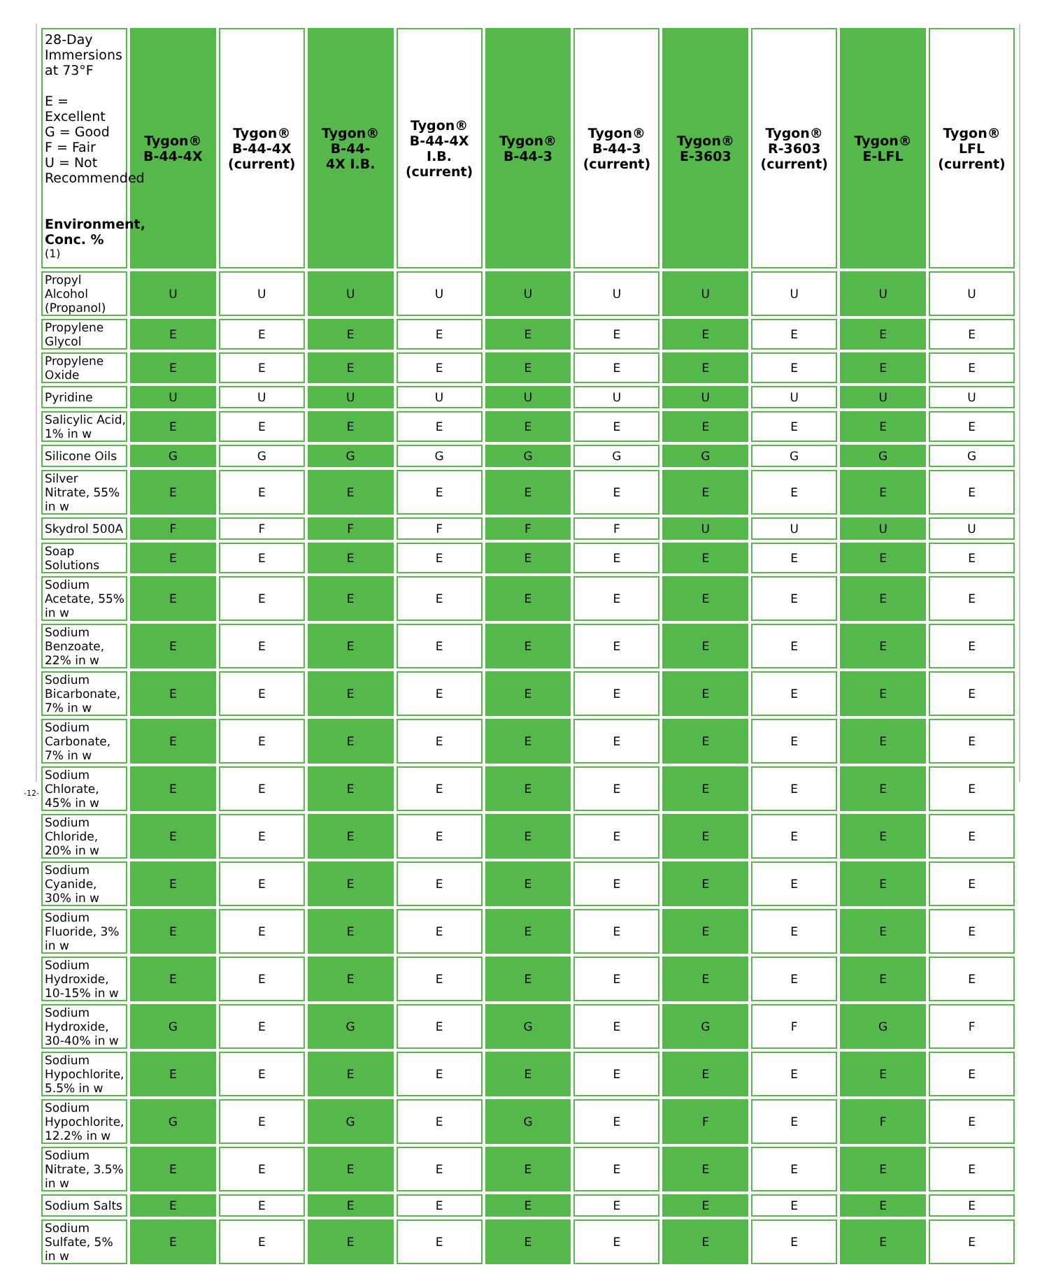| 28-Day Immersions at 73°F E = Excellent G = Good F = Fair U = Not Recommended Environment, Conc. % <sup>(1)</sup> | Tygon® B-44-4X | Tygon® B-44-4X (current) | Tygon® B-44- 4X I.B. | Tygon® B-44-4X I.B. (current) | Tygon® B-44-3 | Tygon® B-44-3 (current) | Tygon® E-3603 | Tygon® R-3603 (current) | Tygon® E-LFL | Tygon® LFL (current) |
| --- | --- | --- | --- | --- | --- | --- | --- | --- | --- | --- |
| Propyl Alcohol (Propanol) | U | U | U | U | U | U | U | U | U | U |
| Propylene Glycol | E | E | E | E | E | E | E | E | E | E |
| Propylene Oxide | E | E | E | E | E | E | E | E | E | E |
| Pyridine | U | U | U | U | U | U | U | U | U | U |
| Salicylic Acid, 1% in w | E | E | E | E | E | E | E | E | E | E |
| Silicone Oils | G | G | G | G | G | G | G | G | G | G |
| Silver Nitrate, 55% in w | E | E | E | E | E | E | E | E | E | E |
| Skydrol 500A | F | F | F | F | F | F | U | U | U | U |
| Soap Solutions | E | E | E | E | E | E | E | E | E | E |
| Sodium Acetate, 55% in w | E | E | E | E | E | E | E | E | E | E |
| Sodium Benzoate, 22% in w | E | E | E | E | E | E | E | E | E | E |
| Sodium Bicarbonate, 7% in w | E | E | E | E | E | E | E | E | E | E |
| Sodium Carbonate, 7% in w | E | E | E | E | E | E | E | E | E | E |
| Sodium Chlorate, 45% in w | E | E | E | E | E | E | E | E | E | E |
| Sodium Chloride, 20% in w | E | E | E | E | E | E | E | E | E | E |
| Sodium Cyanide, 30% in w | E | E | E | E | E | E | E | E | E | E |
| Sodium Fluoride, 3% in w | E | E | E | E | E | E | E | E | E | E |
| Sodium Hydroxide, 10-15% in w | E | E | E | E | E | E | E | E | E | E |
| Sodium Hydroxide, 30-40% in w | G | E | G | E | G | E | G | F | G | F |
| Sodium Hypochlorite, 5.5% in w | E | E | E | E | E | E | E | E | E | E |
| Sodium Hypochlorite, 12.2% in w | G | E | G | E | G | E | F | E | F | E |
| Sodium Nitrate, 3.5% in w | E | E | E | E | E | E | E | E | E | E |
| Sodium Salts | E | E | E | E | E | E | E | E | E | E |
| Sodium Sulfate, 5% in w | E | E | E | E | E | E | E | E | E | E |
-12-